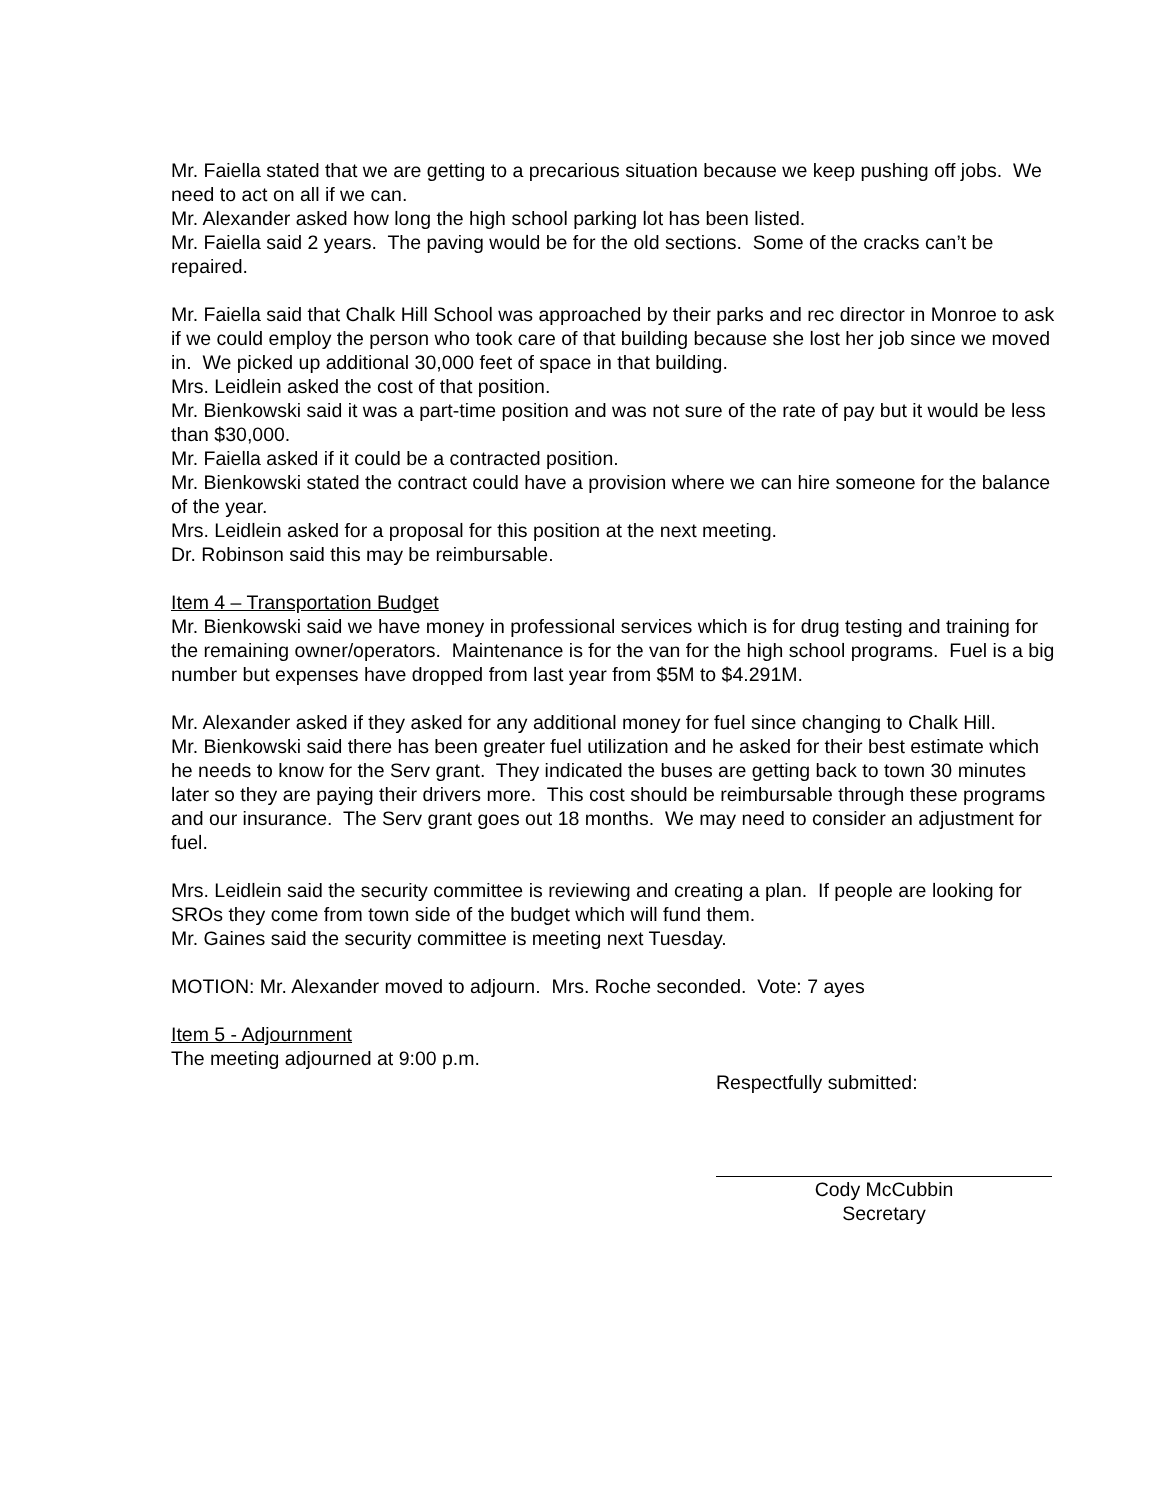Mr. Faiella stated that we are getting to a precarious situation because we keep pushing off jobs. We need to act on all if we can.
Mr. Alexander asked how long the high school parking lot has been listed.
Mr. Faiella said 2 years. The paving would be for the old sections. Some of the cracks can’t be repaired.
Mr. Faiella said that Chalk Hill School was approached by their parks and rec director in Monroe to ask if we could employ the person who took care of that building because she lost her job since we moved in. We picked up additional 30,000 feet of space in that building.
Mrs. Leidlein asked the cost of that position.
Mr. Bienkowski said it was a part-time position and was not sure of the rate of pay but it would be less than $30,000.
Mr. Faiella asked if it could be a contracted position.
Mr. Bienkowski stated the contract could have a provision where we can hire someone for the balance of the year.
Mrs. Leidlein asked for a proposal for this position at the next meeting.
Dr. Robinson said this may be reimbursable.
Item 4 – Transportation Budget
Mr. Bienkowski said we have money in professional services which is for drug testing and training for the remaining owner/operators. Maintenance is for the van for the high school programs. Fuel is a big number but expenses have dropped from last year from $5M to $4.291M.
Mr. Alexander asked if they asked for any additional money for fuel since changing to Chalk Hill.
Mr. Bienkowski said there has been greater fuel utilization and he asked for their best estimate which he needs to know for the Serv grant. They indicated the buses are getting back to town 30 minutes later so they are paying their drivers more. This cost should be reimbursable through these programs and our insurance. The Serv grant goes out 18 months. We may need to consider an adjustment for fuel.
Mrs. Leidlein said the security committee is reviewing and creating a plan. If people are looking for SROs they come from town side of the budget which will fund them.
Mr. Gaines said the security committee is meeting next Tuesday.
MOTION: Mr. Alexander moved to adjourn. Mrs. Roche seconded. Vote: 7 ayes
Item 5 - Adjournment
The meeting adjourned at 9:00 p.m.
Respectfully submitted:
Cody McCubbin
Secretary